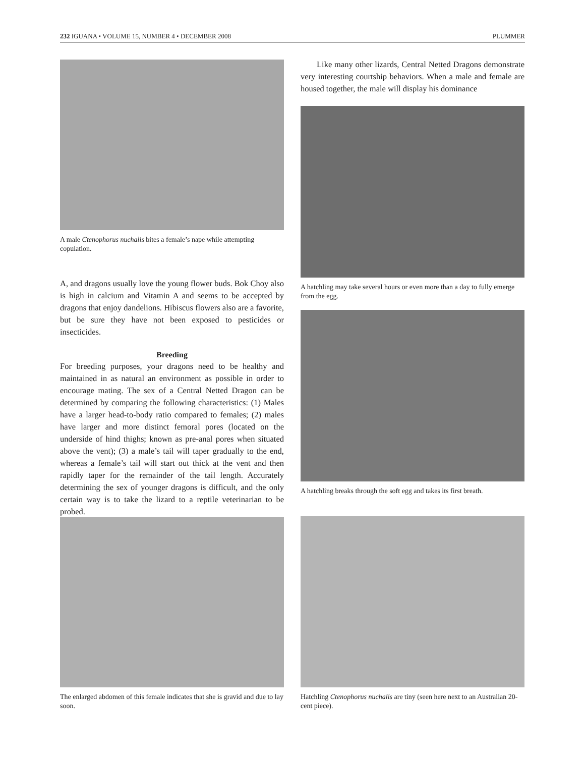232 IGUANA • VOLUME 15, NUMBER 4 • DECEMBER 2008 PLUMMER
A male Ctenophorus nuchalis bites a female’s nape while attempting copulation.
A, and dragons usually love the young flower buds. Bok Choy also is high in calcium and Vitamin A and seems to be accepted by dragons that enjoy dandelions. Hibiscus flowers also are a favorite, but be sure they have not been exposed to pesticides or insecticides.
Breeding
For breeding purposes, your dragons need to be healthy and maintained in as natural an environment as possible in order to encourage mating. The sex of a Central Netted Dragon can be determined by comparing the following characteristics: (1) Males have a larger head-to-body ratio compared to females; (2) males have larger and more distinct femoral pores (located on the underside of hind thighs; known as pre-anal pores when situated above the vent); (3) a male’s tail will taper gradually to the end, whereas a female’s tail will start out thick at the vent and then rapidly taper for the remainder of the tail length. Accurately determining the sex of younger dragons is difficult, and the only certain way is to take the lizard to a reptile veterinarian to be probed.
The enlarged abdomen of this female indicates that she is gravid and due to lay soon.
Like many other lizards, Central Netted Dragons demonstrate very interesting courtship behaviors. When a male and female are housed together, the male will display his dominance
A hatchling may take several hours or even more than a day to fully emerge from the egg.
A hatchling breaks through the soft egg and takes its first breath.
Hatchling Ctenophorus nuchalis are tiny (seen here next to an Australian 20-cent piece).